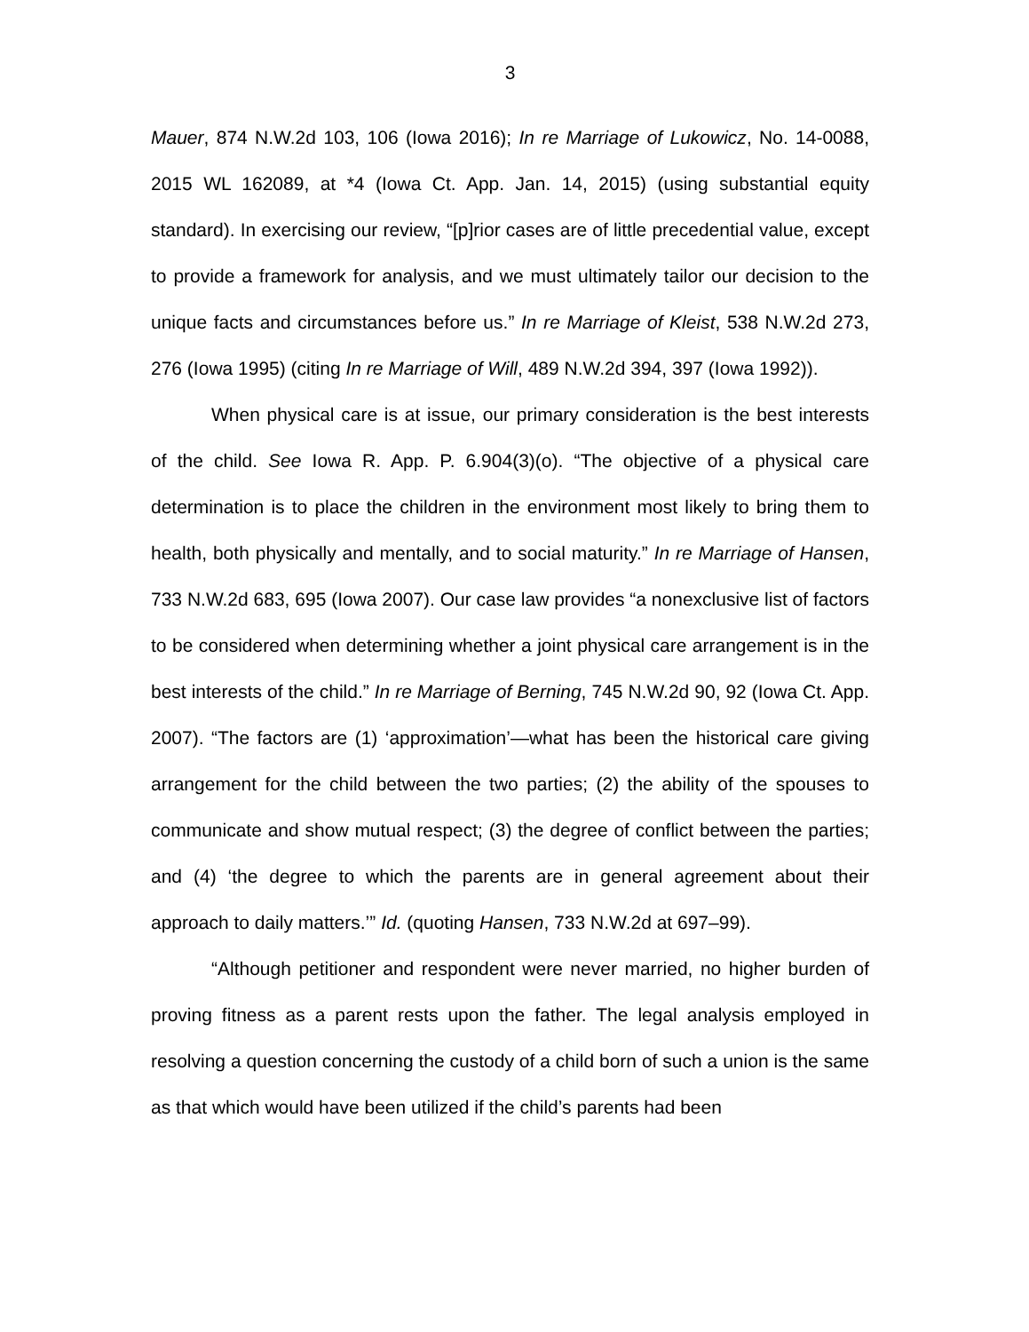3
Mauer, 874 N.W.2d 103, 106 (Iowa 2016); In re Marriage of Lukowicz, No. 14-0088, 2015 WL 162089, at *4 (Iowa Ct. App. Jan. 14, 2015) (using substantial equity standard). In exercising our review, “[p]rior cases are of little precedential value, except to provide a framework for analysis, and we must ultimately tailor our decision to the unique facts and circumstances before us.” In re Marriage of Kleist, 538 N.W.2d 273, 276 (Iowa 1995) (citing In re Marriage of Will, 489 N.W.2d 394, 397 (Iowa 1992)).
When physical care is at issue, our primary consideration is the best interests of the child. See Iowa R. App. P. 6.904(3)(o). “The objective of a physical care determination is to place the children in the environment most likely to bring them to health, both physically and mentally, and to social maturity.” In re Marriage of Hansen, 733 N.W.2d 683, 695 (Iowa 2007). Our case law provides “a nonexclusive list of factors to be considered when determining whether a joint physical care arrangement is in the best interests of the child.” In re Marriage of Berning, 745 N.W.2d 90, 92 (Iowa Ct. App. 2007). “The factors are (1) ‘approximation’—what has been the historical care giving arrangement for the child between the two parties; (2) the ability of the spouses to communicate and show mutual respect; (3) the degree of conflict between the parties; and (4) ‘the degree to which the parents are in general agreement about their approach to daily matters.’” Id. (quoting Hansen, 733 N.W.2d at 697–99).
“Although petitioner and respondent were never married, no higher burden of proving fitness as a parent rests upon the father. The legal analysis employed in resolving a question concerning the custody of a child born of such a union is the same as that which would have been utilized if the child’s parents had been